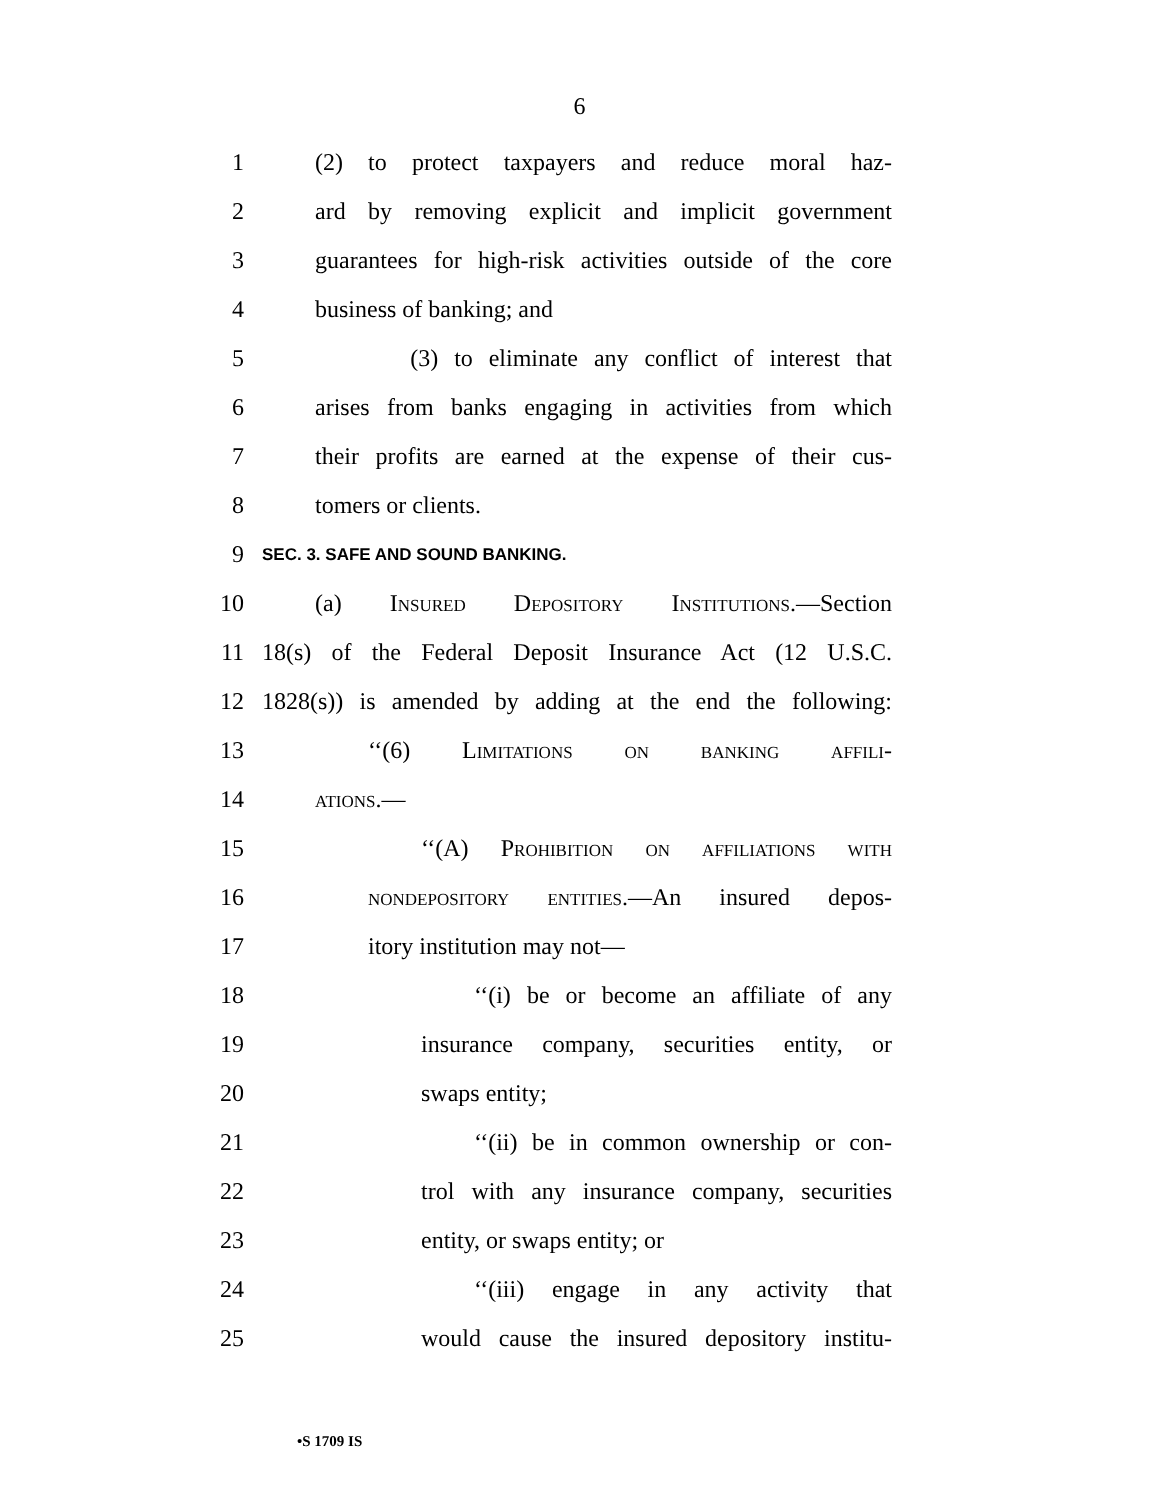6
1 (2) to protect taxpayers and reduce moral haz-
2 ard by removing explicit and implicit government
3 guarantees for high-risk activities outside of the core
4 business of banking; and
5 (3) to eliminate any conflict of interest that
6 arises from banks engaging in activities from which
7 their profits are earned at the expense of their cus-
8 tomers or clients.
9
SEC. 3. SAFE AND SOUND BANKING.
10 (a) Insured Depository Institutions.—Section
11 18(s) of the Federal Deposit Insurance Act (12 U.S.C.
12 1828(s)) is amended by adding at the end the following:
13 ‘‘(6) Limitations on banking affili-
14 ations.—
15 ‘‘(A) Prohibition on affiliations with
16 nondepository entities.—An insured depos-
17 itory institution may not—
18 ‘‘(i) be or become an affiliate of any
19 insurance company, securities entity, or
20 swaps entity;
21 ‘‘(ii) be in common ownership or con-
22 trol with any insurance company, securities
23 entity, or swaps entity; or
24 ‘‘(iii) engage in any activity that
25 would cause the insured depository institu-
•S 1709 IS